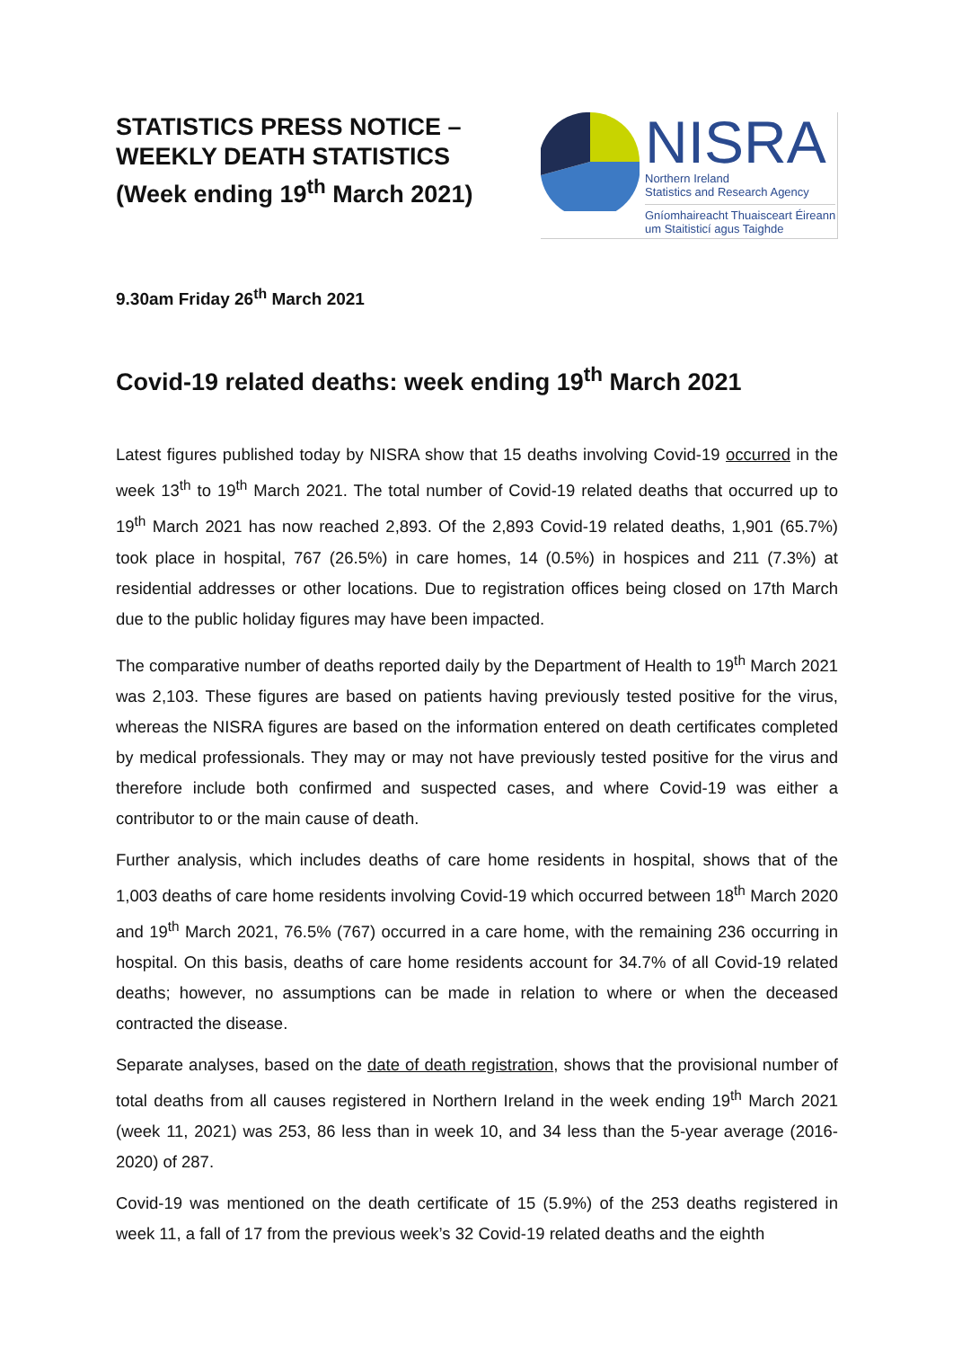STATISTICS PRESS NOTICE – WEEKLY DEATH STATISTICS (Week ending 19<sup>th</sup> March 2021)
NISRA
Northern Ireland
Statistics and Research Agency
Gníomhaireacht Thuaisceart Éireann
um Staitisticí agus Taighde
9.30am Friday 26<sup>th</sup> March 2021
Covid-19 related deaths: week ending 19<sup>th</sup> March 2021
Latest figures published today by NISRA show that 15 deaths involving Covid-19 occurred in the week 13<sup>th</sup> to 19<sup>th</sup> March 2021. The total number of Covid-19 related deaths that occurred up to 19<sup>th</sup> March 2021 has now reached 2,893. Of the 2,893 Covid-19 related deaths, 1,901 (65.7%) took place in hospital, 767 (26.5%) in care homes, 14 (0.5%) in hospices and 211 (7.3%) at residential addresses or other locations. Due to registration offices being closed on 17th March due to the public holiday figures may have been impacted.
The comparative number of deaths reported daily by the Department of Health to 19<sup>th</sup> March 2021 was 2,103. These figures are based on patients having previously tested positive for the virus, whereas the NISRA figures are based on the information entered on death certificates completed by medical professionals. They may or may not have previously tested positive for the virus and therefore include both confirmed and suspected cases, and where Covid-19 was either a contributor to or the main cause of death.
Further analysis, which includes deaths of care home residents in hospital, shows that of the 1,003 deaths of care home residents involving Covid-19 which occurred between 18<sup>th</sup> March 2020 and 19<sup>th</sup> March 2021, 76.5% (767) occurred in a care home, with the remaining 236 occurring in hospital. On this basis, deaths of care home residents account for 34.7% of all Covid-19 related deaths; however, no assumptions can be made in relation to where or when the deceased contracted the disease.
Separate analyses, based on the date of death registration, shows that the provisional number of total deaths from all causes registered in Northern Ireland in the week ending 19<sup>th</sup> March 2021 (week 11, 2021) was 253, 86 less than in week 10, and 34 less than the 5-year average (2016-2020) of 287.
Covid-19 was mentioned on the death certificate of 15 (5.9%) of the 253 deaths registered in week 11, a fall of 17 from the previous week’s 32 Covid-19 related deaths and the eighth